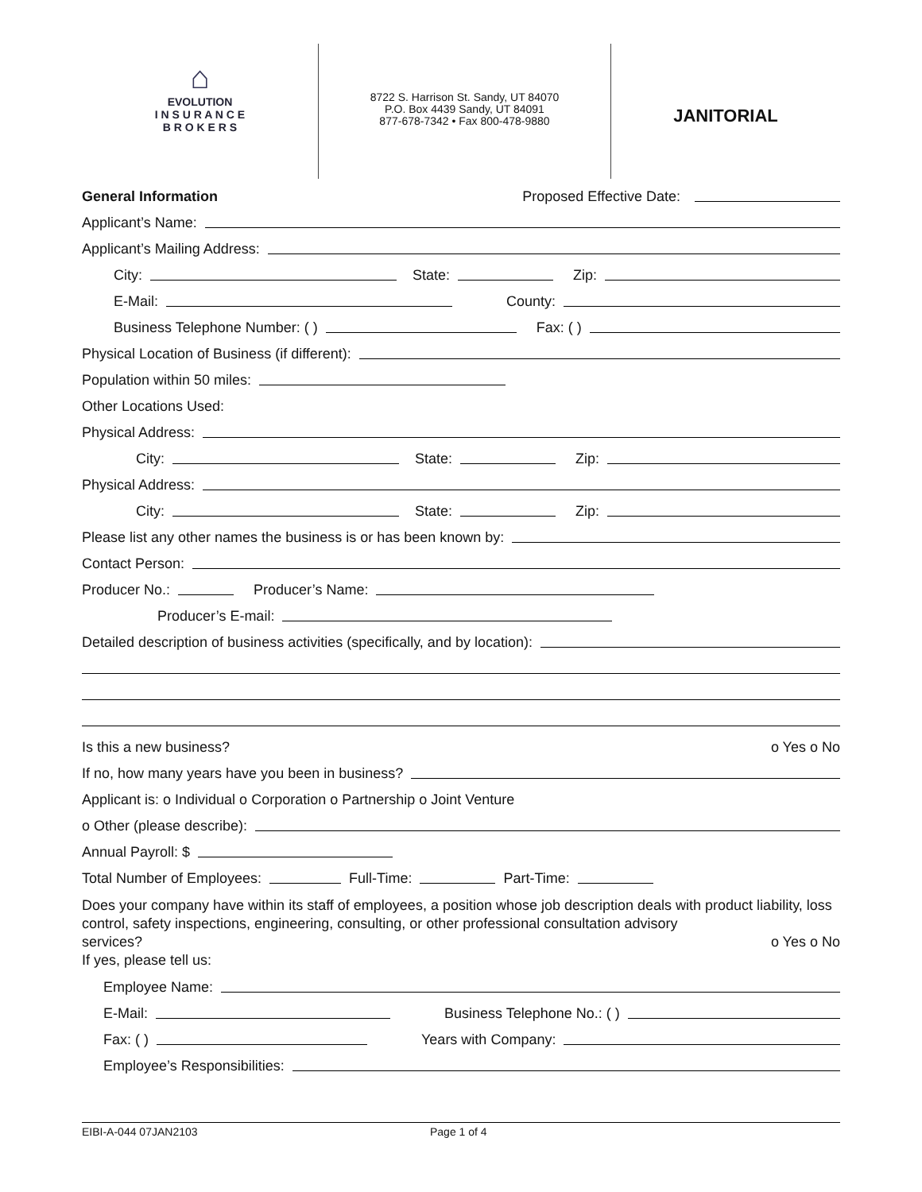⌂
EVOLUTION
I N S U R A N C E
B R O K E R S
8722 S. Harrison St. Sandy, UT 84070
P.O. Box 4439 Sandy, UT 84091
877-678-7342 • Fax 800-478-9880
JANITORIAL
General Information Proposed Effective Date:
Applicant’s Name:
Applicant’s Mailing Address:
City: State: Zip:
E-Mail: County:
Business Telephone Number: ( ) Fax: ( )
Physical Location of Business (if different):
Population within 50 miles:
Other Locations Used:
Physical Address:
City: State: Zip:
Physical Address:
City: State: Zip:
Please list any other names the business is or has been known by:
Contact Person:
Producer No.: Producer’s Name:
Producer’s E-mail:
Detailed description of business activities (specifically, and by location):
Is this a new business? o Yes o No
If no, how many years have you been in business?
Applicant is: o Individual o Corporation o Partnership o Joint Venture
o Other (please describe):
Annual Payroll: $
Total Number of Employees: Full-Time: Part-Time:
Does your company have within its staff of employees, a position whose job description deals with product liability, loss control, safety inspections, engineering, consulting, or other professional consultation advisory
services? o Yes o No
If yes, please tell us:
Employee Name:
E-Mail: Business Telephone No.: ( )
Fax: ( ) Years with Company:
Employee’s Responsibilities:
EIBI-A-044 07JAN2103 Page 1 of 4